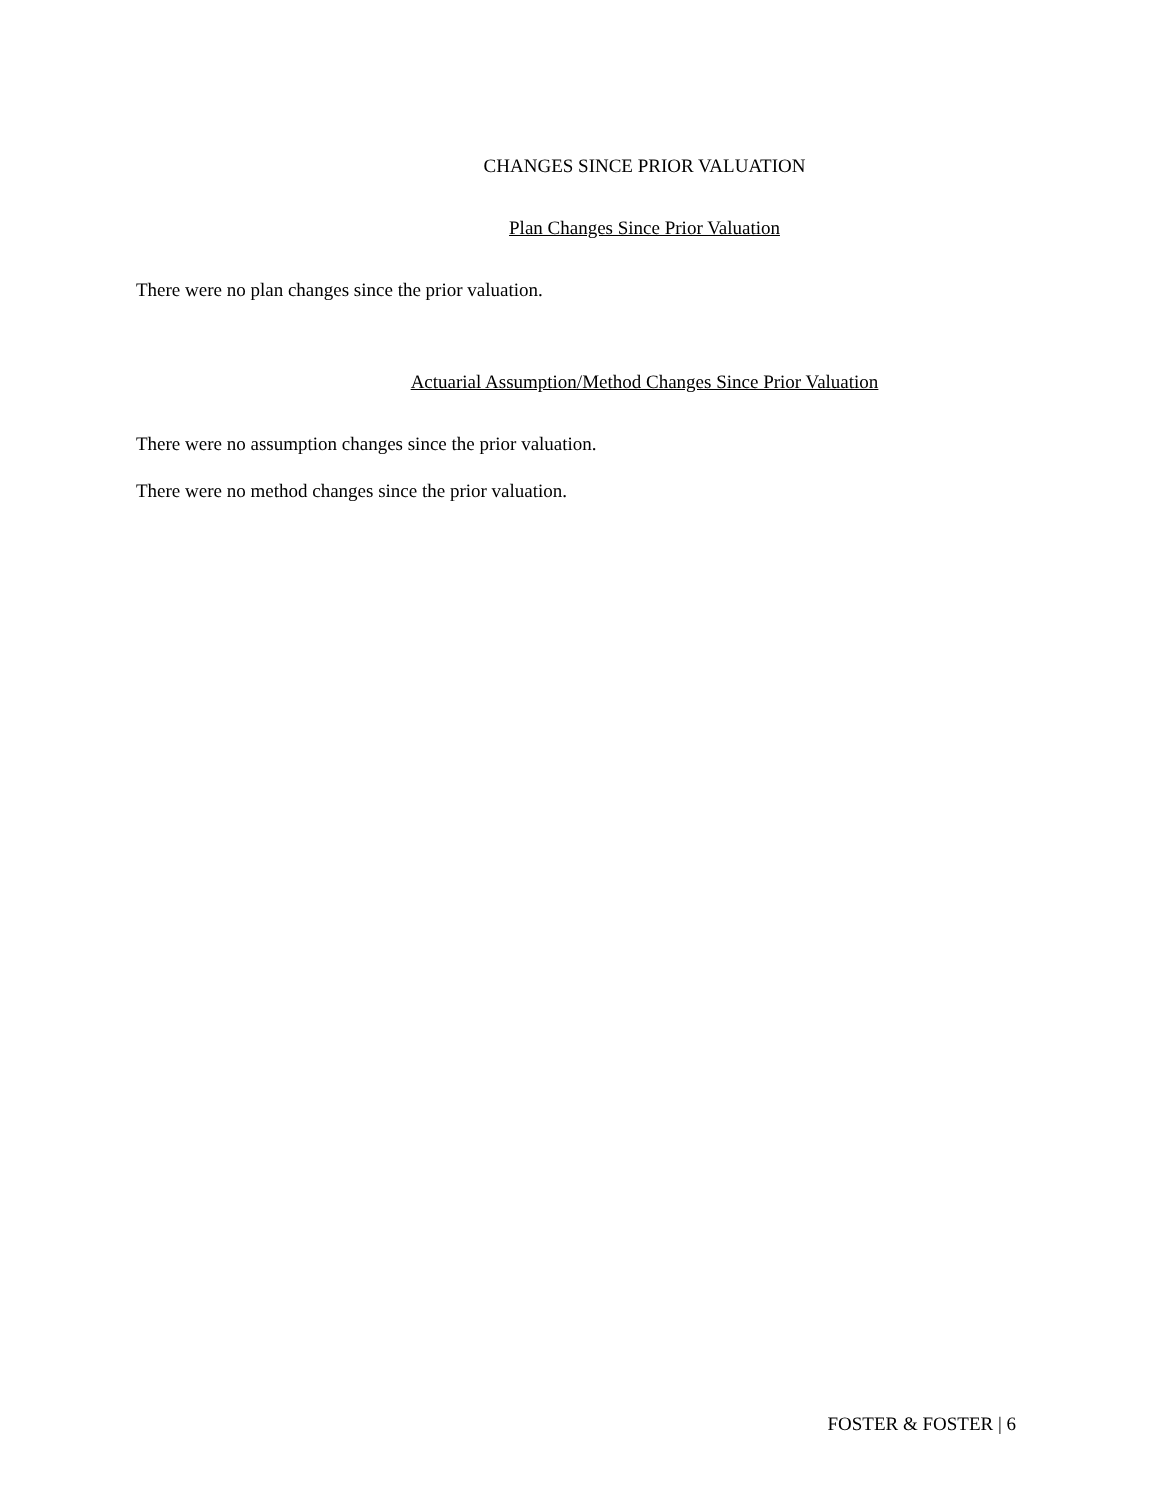CHANGES SINCE PRIOR VALUATION
Plan Changes Since Prior Valuation
There were no plan changes since the prior valuation.
Actuarial Assumption/Method Changes Since Prior Valuation
There were no assumption changes since the prior valuation.
There were no method changes since the prior valuation.
FOSTER & FOSTER | 6